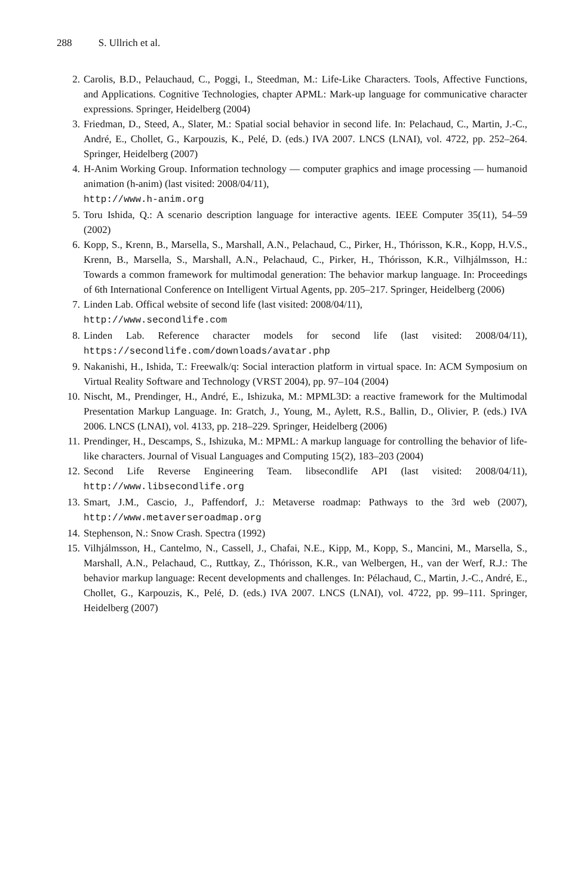288 S. Ullrich et al.
2. Carolis, B.D., Pelauchaud, C., Poggi, I., Steedman, M.: Life-Like Characters. Tools, Affective Functions, and Applications. Cognitive Technologies, chapter APML: Mark-up language for communicative character expressions. Springer, Heidelberg (2004)
3. Friedman, D., Steed, A., Slater, M.: Spatial social behavior in second life. In: Pelachaud, C., Martin, J.-C., André, E., Chollet, G., Karpouzis, K., Pelé, D. (eds.) IVA 2007. LNCS (LNAI), vol. 4722, pp. 252–264. Springer, Heidelberg (2007)
4. H-Anim Working Group. Information technology — computer graphics and image processing — humanoid animation (h-anim) (last visited: 2008/04/11),
http://www.h-anim.org
5. Toru Ishida, Q.: A scenario description language for interactive agents. IEEE Computer 35(11), 54–59 (2002)
6. Kopp, S., Krenn, B., Marsella, S., Marshall, A.N., Pelachaud, C., Pirker, H., Thórisson, K.R., Kopp, H.V.S., Krenn, B., Marsella, S., Marshall, A.N., Pelachaud, C., Pirker, H., Thórisson, K.R., Vilhjálmsson, H.: Towards a common framework for multimodal generation: The behavior markup language. In: Proceedings of 6th International Conference on Intelligent Virtual Agents, pp. 205–217. Springer, Heidelberg (2006)
7. Linden Lab. Offical website of second life (last visited: 2008/04/11),
http://www.secondlife.com
8. Linden Lab. Reference character models for second life (last visited: 2008/04/11), https://secondlife.com/downloads/avatar.php
9. Nakanishi, H., Ishida, T.: Freewalk/q: Social interaction platform in virtual space. In: ACM Symposium on Virtual Reality Software and Technology (VRST 2004), pp. 97–104 (2004)
10. Nischt, M., Prendinger, H., André, E., Ishizuka, M.: MPML3D: a reactive framework for the Multimodal Presentation Markup Language. In: Gratch, J., Young, M., Aylett, R.S., Ballin, D., Olivier, P. (eds.) IVA 2006. LNCS (LNAI), vol. 4133, pp. 218–229. Springer, Heidelberg (2006)
11. Prendinger, H., Descamps, S., Ishizuka, M.: MPML: A markup language for controlling the behavior of life-like characters. Journal of Visual Languages and Computing 15(2), 183–203 (2004)
12. Second Life Reverse Engineering Team. libsecondlife API (last visited: 2008/04/11), http://www.libsecondlife.org
13. Smart, J.M., Cascio, J., Paffendorf, J.: Metaverse roadmap: Pathways to the 3rd web (2007), http://www.metaverseroadmap.org
14. Stephenson, N.: Snow Crash. Spectra (1992)
15. Vilhjálmsson, H., Cantelmo, N., Cassell, J., Chafai, N.E., Kipp, M., Kopp, S., Mancini, M., Marsella, S., Marshall, A.N., Pelachaud, C., Ruttkay, Z., Thórisson, K.R., van Welbergen, H., van der Werf, R.J.: The behavior markup language: Recent developments and challenges. In: Pélachaud, C., Martin, J.-C., André, E., Chollet, G., Karpouzis, K., Pelé, D. (eds.) IVA 2007. LNCS (LNAI), vol. 4722, pp. 99–111. Springer, Heidelberg (2007)